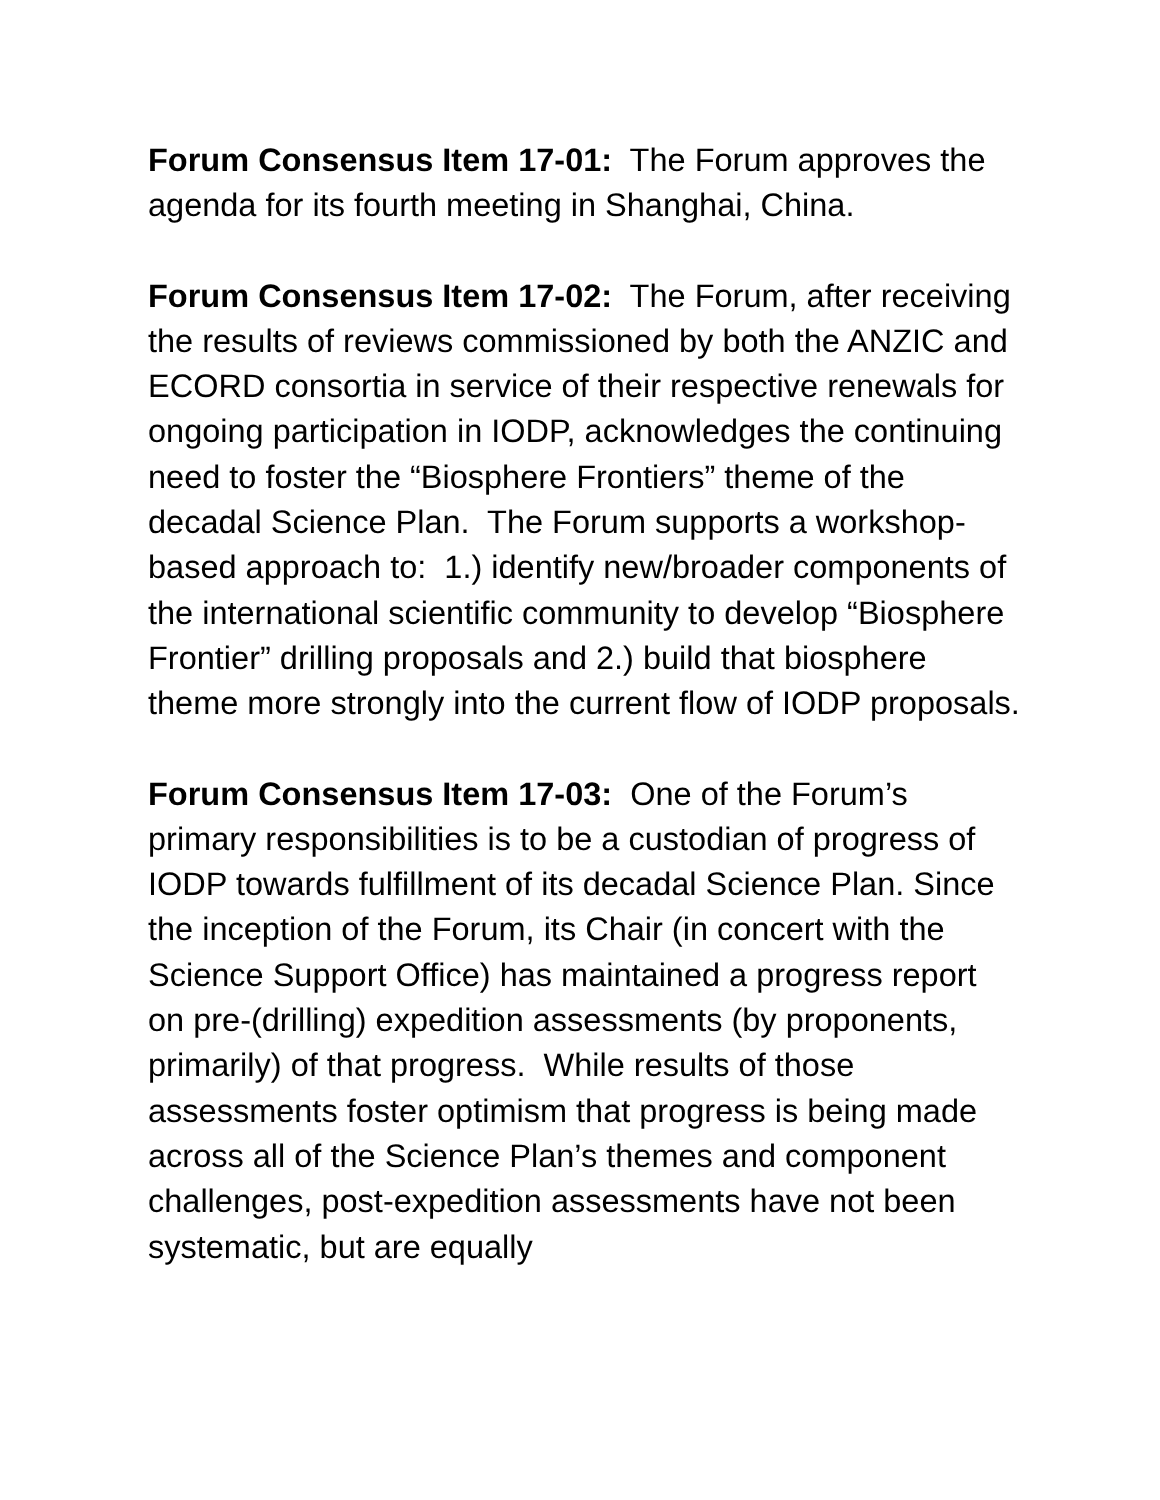Forum Consensus Item 17-01: The Forum approves the agenda for its fourth meeting in Shanghai, China.
Forum Consensus Item 17-02: The Forum, after receiving the results of reviews commissioned by both the ANZIC and ECORD consortia in service of their respective renewals for ongoing participation in IODP, acknowledges the continuing need to foster the “Biosphere Frontiers” theme of the decadal Science Plan. The Forum supports a workshop-based approach to: 1.) identify new/broader components of the international scientific community to develop “Biosphere Frontier” drilling proposals and 2.) build that biosphere theme more strongly into the current flow of IODP proposals.
Forum Consensus Item 17-03: One of the Forum’s primary responsibilities is to be a custodian of progress of IODP towards fulfillment of its decadal Science Plan. Since the inception of the Forum, its Chair (in concert with the Science Support Office) has maintained a progress report on pre-(drilling) expedition assessments (by proponents, primarily) of that progress. While results of those assessments foster optimism that progress is being made across all of the Science Plan’s themes and component challenges, post-expedition assessments have not been systematic, but are equally